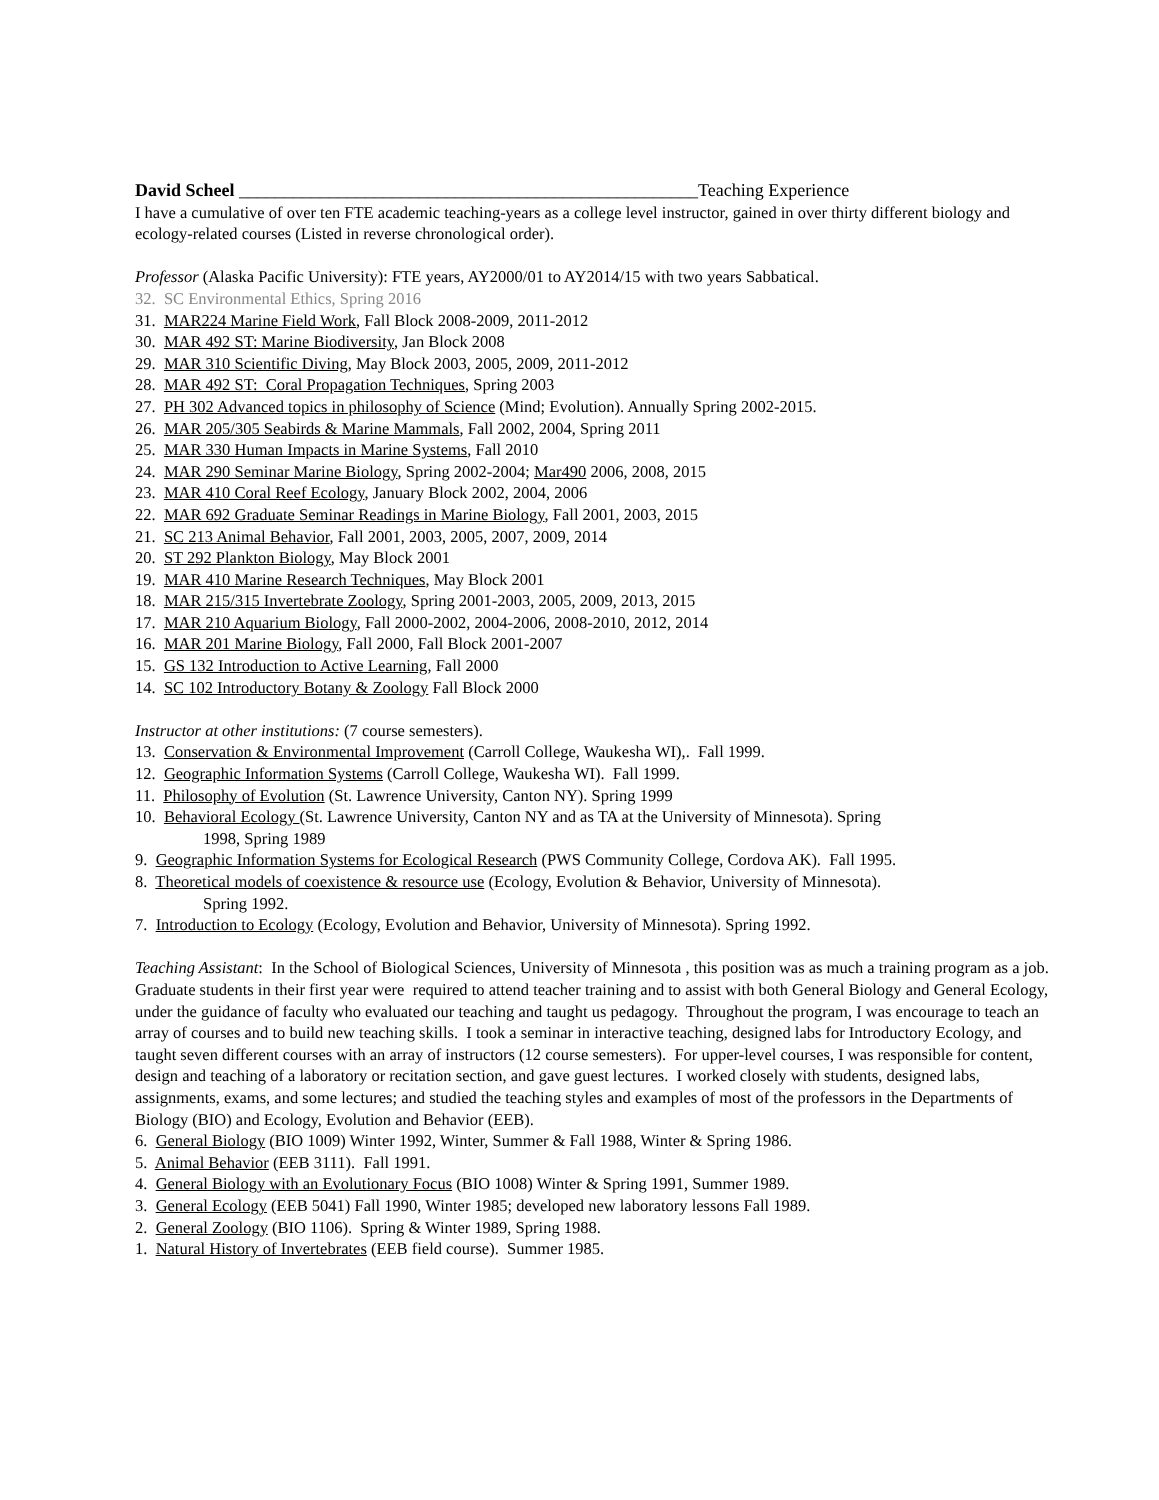David Scheel ___________________________________________________Teaching Experience
I have a cumulative of over ten FTE academic teaching-years as a college level instructor, gained in over thirty different biology and ecology-related courses (Listed in reverse chronological order).
Professor (Alaska Pacific University): FTE years, AY2000/01 to AY2014/15 with two years Sabbatical.
32. SC Environmental Ethics, Spring 2016
31. MAR224 Marine Field Work, Fall Block 2008-2009, 2011-2012
30. MAR 492 ST: Marine Biodiversity, Jan Block 2008
29. MAR 310 Scientific Diving, May Block 2003, 2005, 2009, 2011-2012
28. MAR 492 ST: Coral Propagation Techniques, Spring 2003
27. PH 302 Advanced topics in philosophy of Science (Mind; Evolution). Annually Spring 2002-2015.
26. MAR 205/305 Seabirds & Marine Mammals, Fall 2002, 2004, Spring 2011
25. MAR 330 Human Impacts in Marine Systems, Fall 2010
24. MAR 290 Seminar Marine Biology, Spring 2002-2004; Mar490 2006, 2008, 2015
23. MAR 410 Coral Reef Ecology, January Block 2002, 2004, 2006
22. MAR 692 Graduate Seminar Readings in Marine Biology, Fall 2001, 2003, 2015
21. SC 213 Animal Behavior, Fall 2001, 2003, 2005, 2007, 2009, 2014
20. ST 292 Plankton Biology, May Block 2001
19. MAR 410 Marine Research Techniques, May Block 2001
18. MAR 215/315 Invertebrate Zoology, Spring 2001-2003, 2005, 2009, 2013, 2015
17. MAR 210 Aquarium Biology, Fall 2000-2002, 2004-2006, 2008-2010, 2012, 2014
16. MAR 201 Marine Biology, Fall 2000, Fall Block 2001-2007
15. GS 132 Introduction to Active Learning, Fall 2000
14. SC 102 Introductory Botany & Zoology Fall Block 2000
Instructor at other institutions: (7 course semesters).
13. Conservation & Environmental Improvement (Carroll College, Waukesha WI),. Fall 1999.
12. Geographic Information Systems (Carroll College, Waukesha WI). Fall 1999.
11. Philosophy of Evolution (St. Lawrence University, Canton NY). Spring 1999
10. Behavioral Ecology (St. Lawrence University, Canton NY and as TA at the University of Minnesota). Spring
1998, Spring 1989
9. Geographic Information Systems for Ecological Research (PWS Community College, Cordova AK). Fall 1995.
8. Theoretical models of coexistence & resource use (Ecology, Evolution & Behavior, University of Minnesota).
Spring 1992.
7. Introduction to Ecology (Ecology, Evolution and Behavior, University of Minnesota). Spring 1992.
Teaching Assistant: In the School of Biological Sciences, University of Minnesota , this position was as much a training program as a job. Graduate students in their first year were required to attend teacher training and to assist with both General Biology and General Ecology, under the guidance of faculty who evaluated our teaching and taught us pedagogy. Throughout the program, I was encourage to teach an array of courses and to build new teaching skills. I took a seminar in interactive teaching, designed labs for Introductory Ecology, and taught seven different courses with an array of instructors (12 course semesters). For upper-level courses, I was responsible for content, design and teaching of a laboratory or recitation section, and gave guest lectures. I worked closely with students, designed labs, assignments, exams, and some lectures; and studied the teaching styles and examples of most of the professors in the Departments of Biology (BIO) and Ecology, Evolution and Behavior (EEB).
6. General Biology (BIO 1009) Winter 1992, Winter, Summer & Fall 1988, Winter & Spring 1986.
5. Animal Behavior (EEB 3111). Fall 1991.
4. General Biology with an Evolutionary Focus (BIO 1008) Winter & Spring 1991, Summer 1989.
3. General Ecology (EEB 5041) Fall 1990, Winter 1985; developed new laboratory lessons Fall 1989.
2. General Zoology (BIO 1106). Spring & Winter 1989, Spring 1988.
1. Natural History of Invertebrates (EEB field course). Summer 1985.